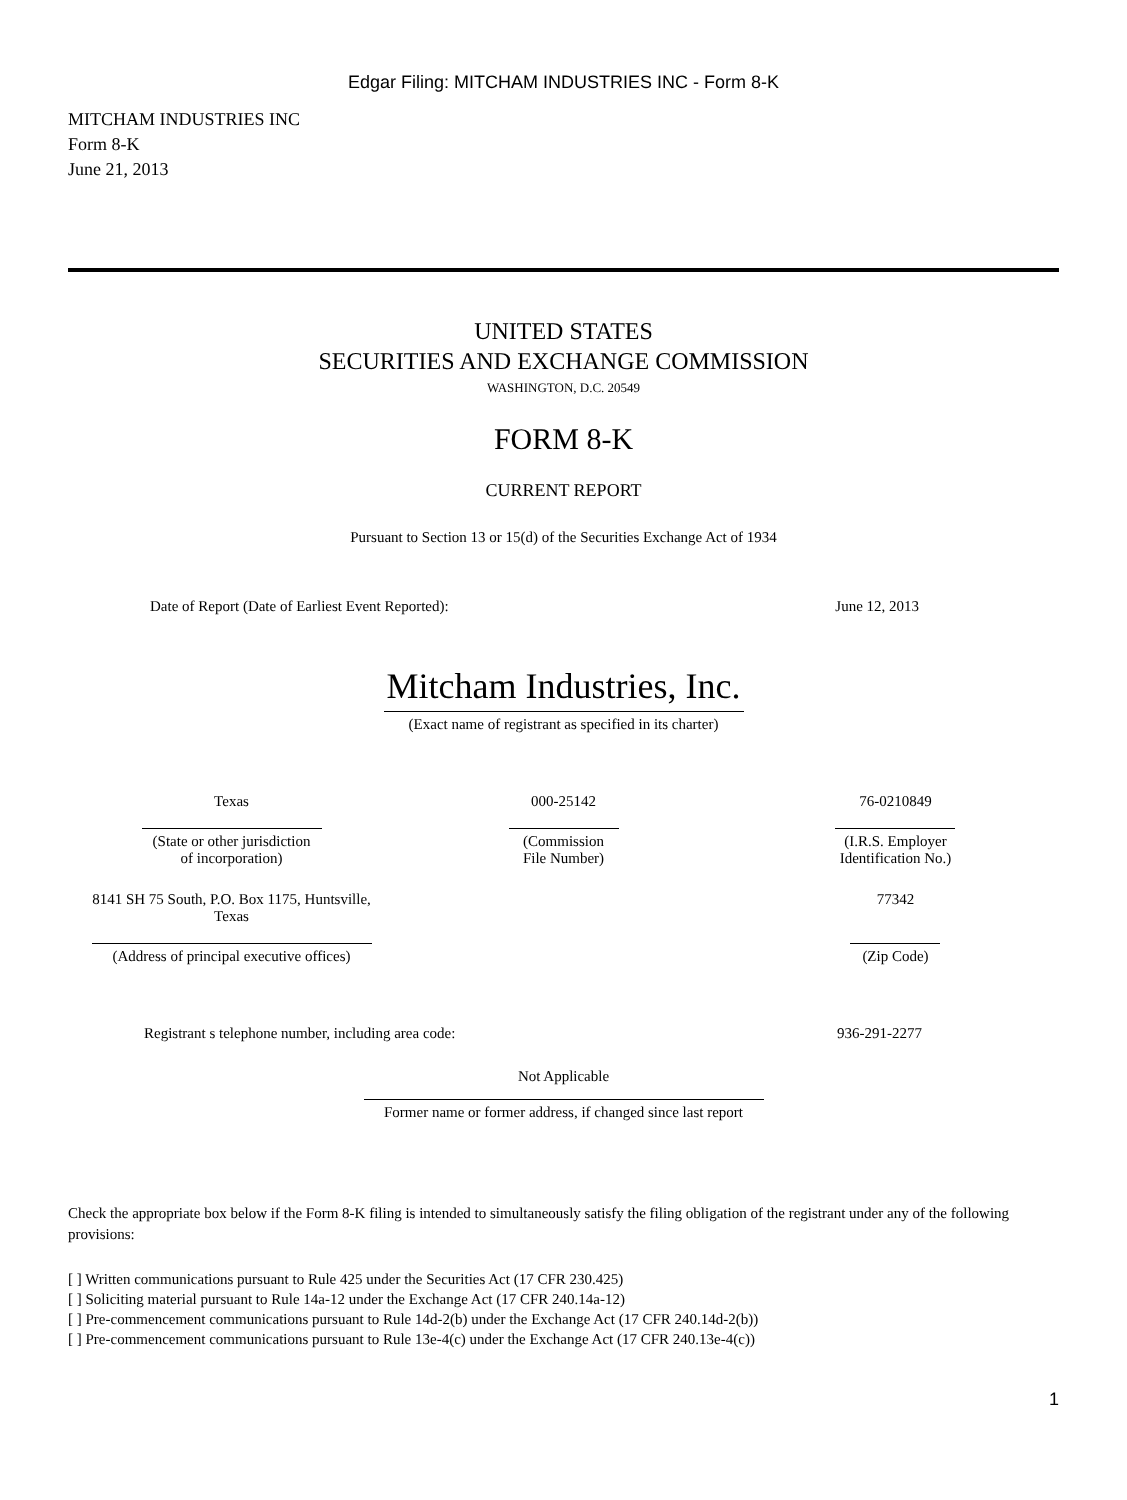Edgar Filing: MITCHAM INDUSTRIES INC - Form 8-K
MITCHAM INDUSTRIES INC
Form 8-K
June 21, 2013
UNITED STATES
SECURITIES AND EXCHANGE COMMISSION
WASHINGTON, D.C. 20549
FORM 8-K
CURRENT REPORT
Pursuant to Section 13 or 15(d) of the Securities Exchange Act of 1934
| Date of Report (Date of Earliest Event Reported): | June 12, 2013 |
Mitcham Industries, Inc.
(Exact name of registrant as specified in its charter)
| Texas | 000-25142 | 76-0210849 |
| (State or other jurisdiction of incorporation) | (Commission File Number) | (I.R.S. Employer Identification No.) |
| 8141 SH 75 South, P.O. Box 1175, Huntsville, Texas | | 77342 |
| (Address of principal executive offices) | | (Zip Code) |
| Registrant s telephone number, including area code: | 936-291-2277 |
Not Applicable
Former name or former address, if changed since last report
Check the appropriate box below if the Form 8-K filing is intended to simultaneously satisfy the filing obligation of the registrant under any of the following provisions:
[ ] Written communications pursuant to Rule 425 under the Securities Act (17 CFR 230.425)
[ ] Soliciting material pursuant to Rule 14a-12 under the Exchange Act (17 CFR 240.14a-12)
[ ] Pre-commencement communications pursuant to Rule 14d-2(b) under the Exchange Act (17 CFR 240.14d-2(b))
[ ] Pre-commencement communications pursuant to Rule 13e-4(c) under the Exchange Act (17 CFR 240.13e-4(c))
1